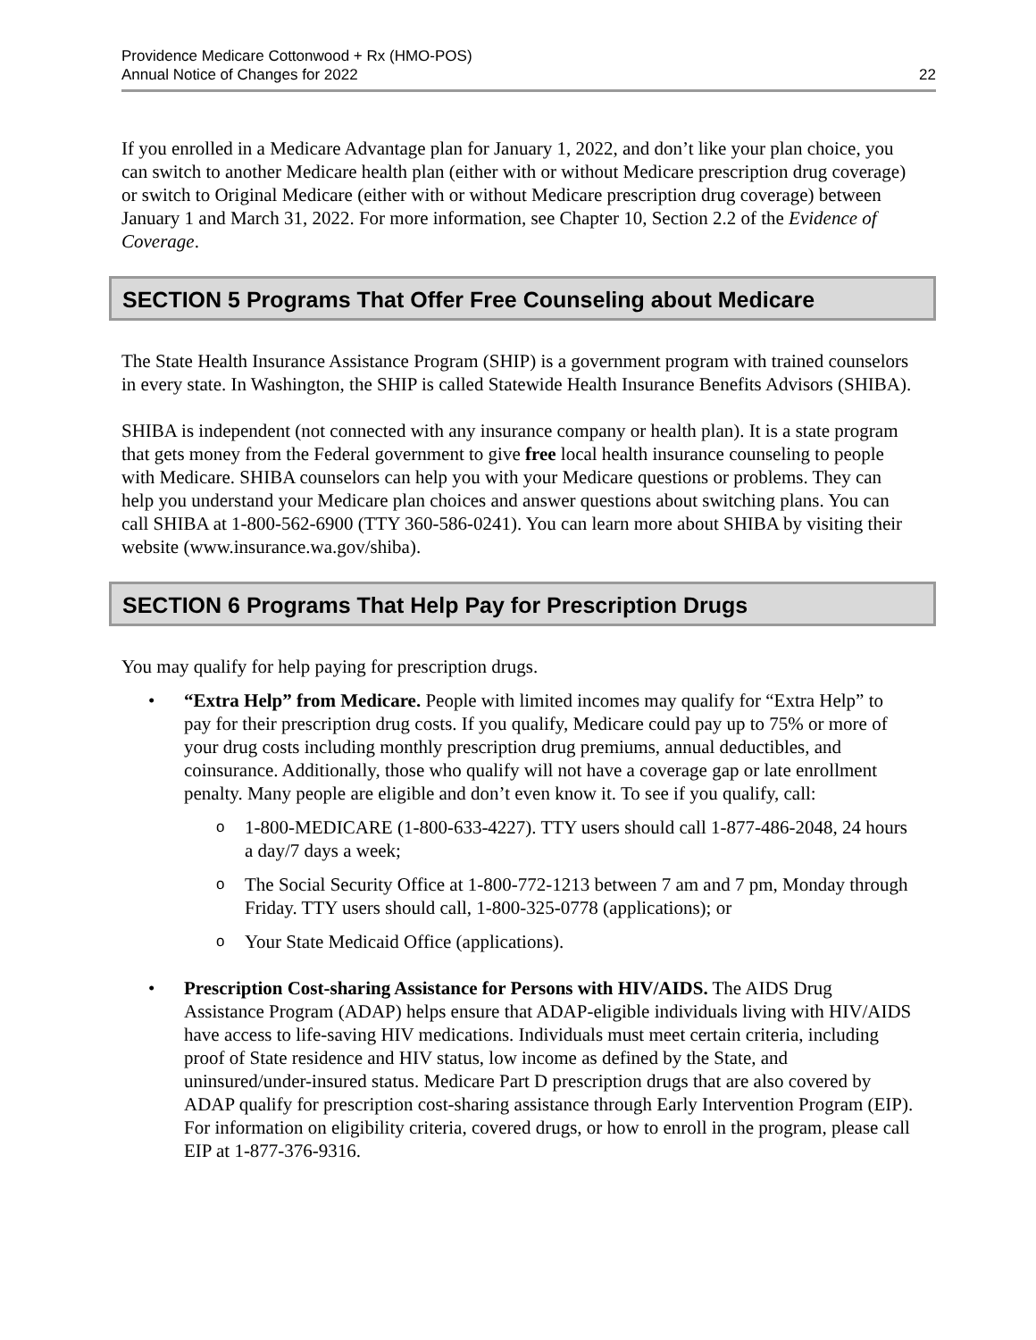Providence Medicare Cottonwood + Rx (HMO-POS)
Annual Notice of Changes for 2022
22
If you enrolled in a Medicare Advantage plan for January 1, 2022, and don’t like your plan choice, you can switch to another Medicare health plan (either with or without Medicare prescription drug coverage) or switch to Original Medicare (either with or without Medicare prescription drug coverage) between January 1 and March 31, 2022. For more information, see Chapter 10, Section 2.2 of the Evidence of Coverage.
SECTION 5 Programs That Offer Free Counseling about Medicare
The State Health Insurance Assistance Program (SHIP) is a government program with trained counselors in every state. In Washington, the SHIP is called Statewide Health Insurance Benefits Advisors (SHIBA).
SHIBA is independent (not connected with any insurance company or health plan). It is a state program that gets money from the Federal government to give free local health insurance counseling to people with Medicare. SHIBA counselors can help you with your Medicare questions or problems. They can help you understand your Medicare plan choices and answer questions about switching plans. You can call SHIBA at 1-800-562-6900 (TTY 360-586-0241). You can learn more about SHIBA by visiting their website (www.insurance.wa.gov/shiba).
SECTION 6 Programs That Help Pay for Prescription Drugs
You may qualify for help paying for prescription drugs.
• “Extra Help” from Medicare. People with limited incomes may qualify for “Extra Help” to pay for their prescription drug costs. If you qualify, Medicare could pay up to 75% or more of your drug costs including monthly prescription drug premiums, annual deductibles, and coinsurance. Additionally, those who qualify will not have a coverage gap or late enrollment penalty. Many people are eligible and don’t even know it. To see if you qualify, call:
o
1-800-MEDICARE (1-800-633-4227). TTY users should call 1-877-486-2048, 24 hours a day/7 days a week;
o
The Social Security Office at 1-800-772-1213 between 7 am and 7 pm, Monday through Friday. TTY users should call, 1-800-325-0778 (applications); or
o
Your State Medicaid Office (applications).
• Prescription Cost-sharing Assistance for Persons with HIV/AIDS. The AIDS Drug Assistance Program (ADAP) helps ensure that ADAP-eligible individuals living with HIV/AIDS have access to life-saving HIV medications. Individuals must meet certain criteria, including proof of State residence and HIV status, low income as defined by the State, and uninsured/under-insured status. Medicare Part D prescription drugs that are also covered by ADAP qualify for prescription cost-sharing assistance through Early Intervention Program (EIP). For information on eligibility criteria, covered drugs, or how to enroll in the program, please call EIP at 1-877-376-9316.